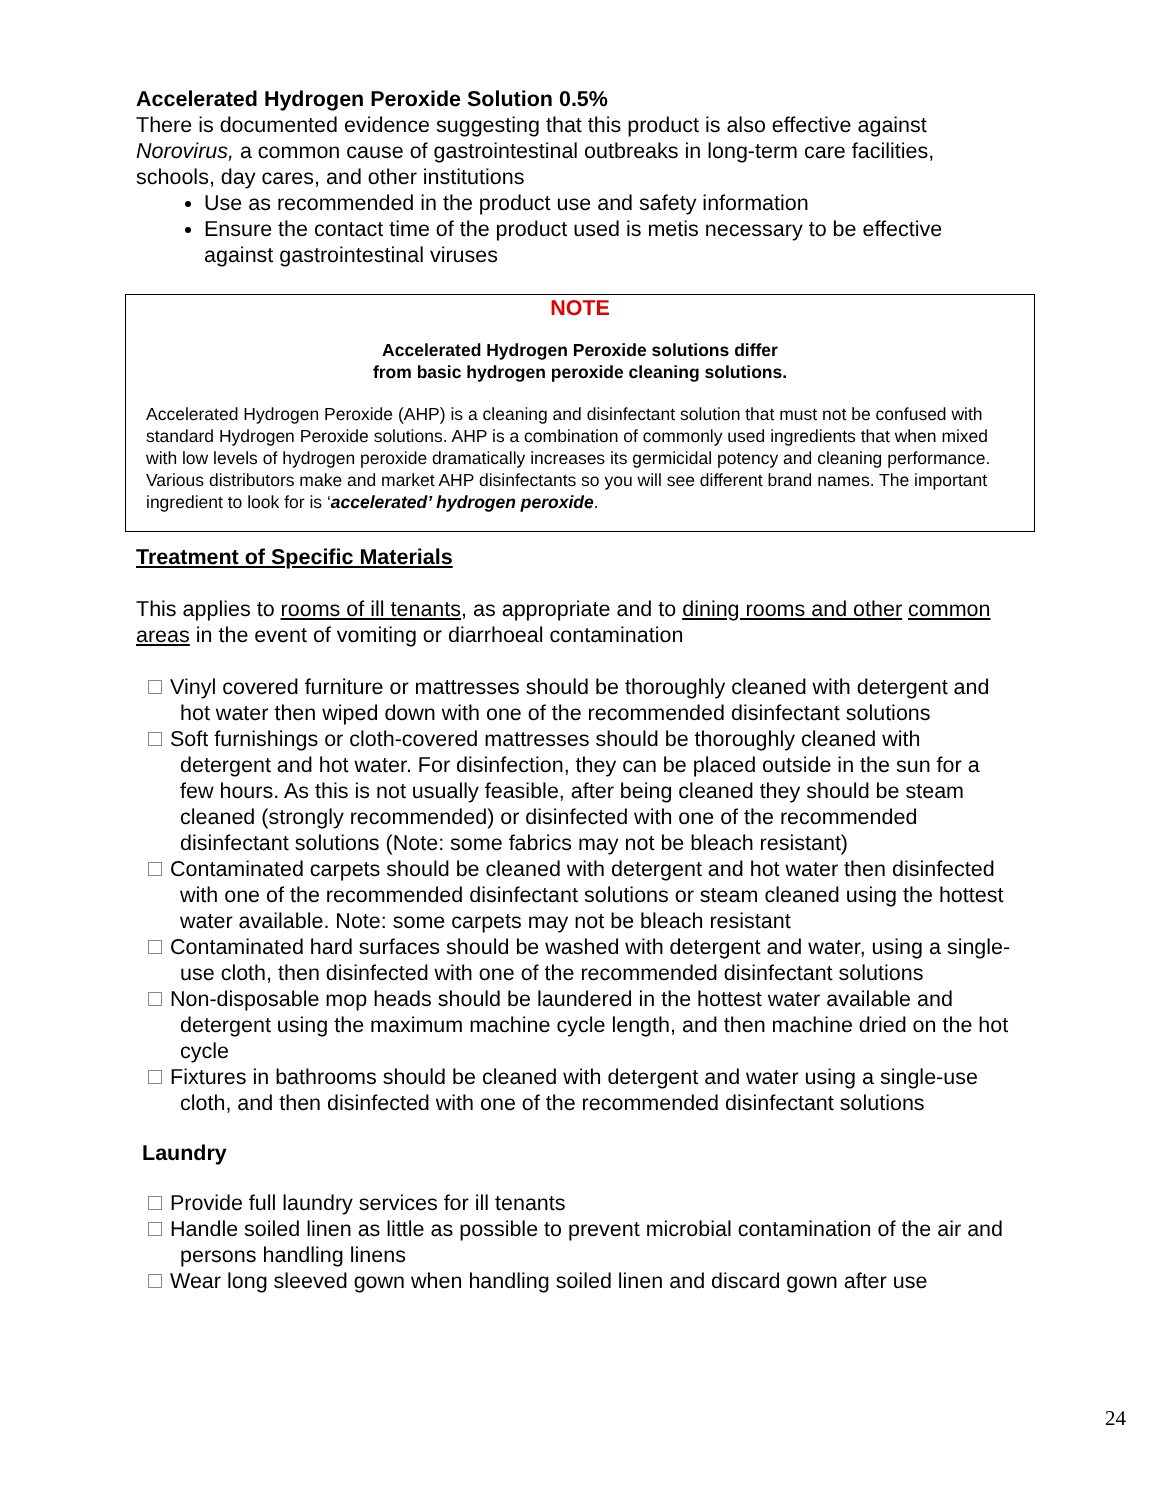Accelerated Hydrogen Peroxide Solution 0.5%
There is documented evidence suggesting that this product is also effective against Norovirus, a common cause of gastrointestinal outbreaks in long-term care facilities, schools, day cares, and other institutions
Use as recommended in the product use and safety information
Ensure the contact time of the product used is metis necessary to be effective against gastrointestinal viruses
NOTE
Accelerated Hydrogen Peroxide solutions differ
from basic hydrogen peroxide cleaning solutions.
Accelerated Hydrogen Peroxide (AHP) is a cleaning and disinfectant solution that must not be confused with standard Hydrogen Peroxide solutions. AHP is a combination of commonly used ingredients that when mixed with low levels of hydrogen peroxide dramatically increases its germicidal potency and cleaning performance. Various distributors make and market AHP disinfectants so you will see different brand names. The important ingredient to look for is ‘accelerated’ hydrogen peroxide.
Treatment of Specific Materials
This applies to rooms of ill tenants, as appropriate and to dining rooms and other common areas in the event of vomiting or diarrhoeal contamination
Vinyl covered furniture or mattresses should be thoroughly cleaned with detergent and hot water then wiped down with one of the recommended disinfectant solutions
Soft furnishings or cloth-covered mattresses should be thoroughly cleaned with detergent and hot water. For disinfection, they can be placed outside in the sun for a few hours. As this is not usually feasible, after being cleaned they should be steam cleaned (strongly recommended) or disinfected with one of the recommended disinfectant solutions (Note: some fabrics may not be bleach resistant)
Contaminated carpets should be cleaned with detergent and hot water then disinfected with one of the recommended disinfectant solutions or steam cleaned using the hottest water available. Note: some carpets may not be bleach resistant
Contaminated hard surfaces should be washed with detergent and water, using a single-use cloth, then disinfected with one of the recommended disinfectant solutions
Non-disposable mop heads should be laundered in the hottest water available and detergent using the maximum machine cycle length, and then machine dried on the hot cycle
Fixtures in bathrooms should be cleaned with detergent and water using a single-use cloth, and then disinfected with one of the recommended disinfectant solutions
Laundry
Provide full laundry services for ill tenants
Handle soiled linen as little as possible to prevent microbial contamination of the air and persons handling linens
Wear long sleeved gown when handling soiled linen and discard gown after use
24